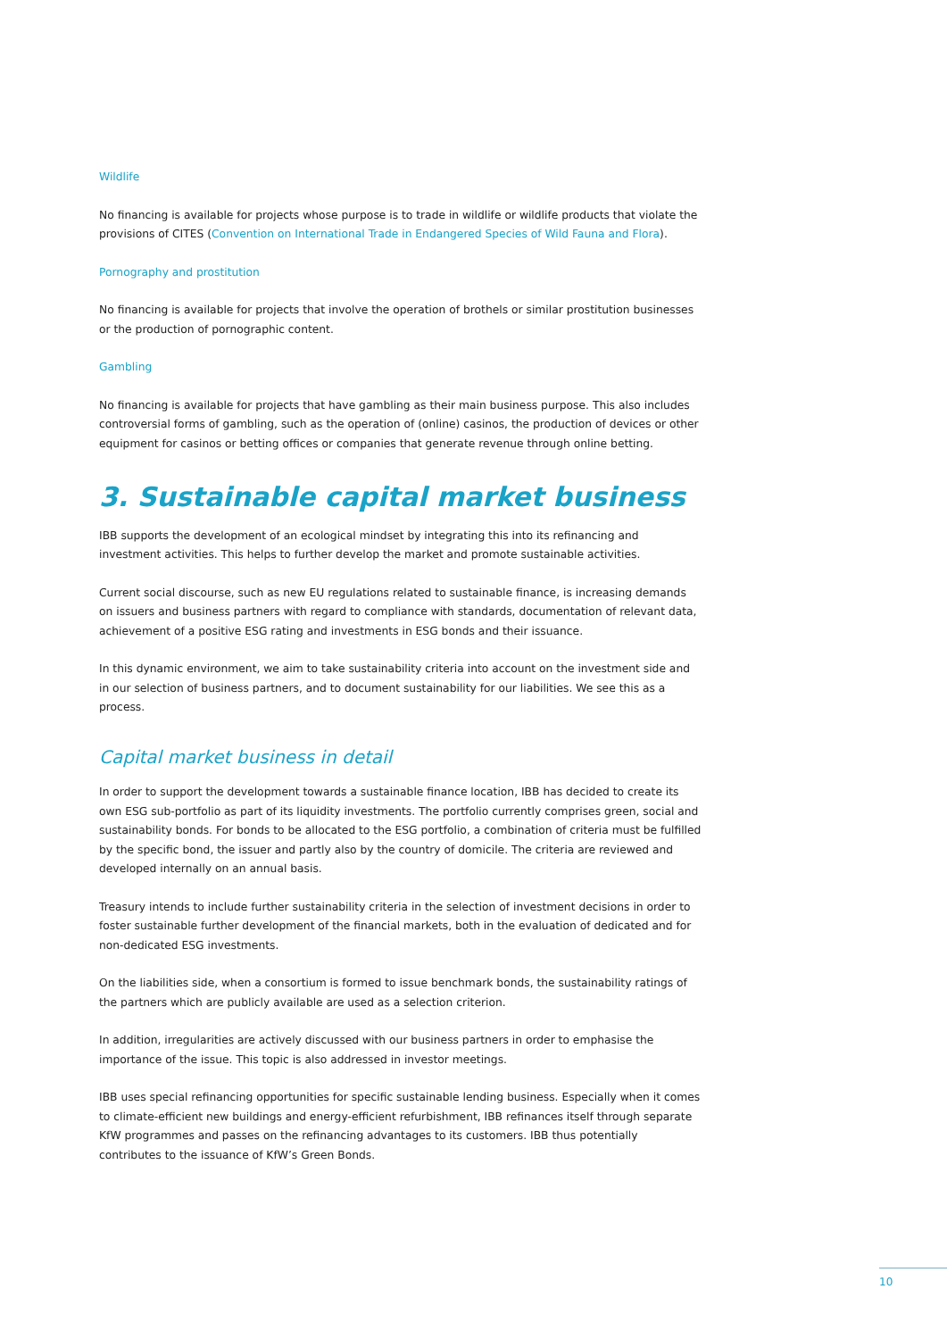Wildlife
No financing is available for projects whose purpose is to trade in wildlife or wildlife products that violate the provisions of CITES (Convention on International Trade in Endangered Species of Wild Fauna and Flora).
Pornography and prostitution
No financing is available for projects that involve the operation of brothels or similar prostitution businesses or the production of pornographic content.
Gambling
No financing is available for projects that have gambling as their main business purpose. This also includes controversial forms of gambling, such as the operation of (online) casinos, the production of devices or other equipment for casinos or betting offices or companies that generate revenue through online betting.
3. Sustainable capital market business
IBB supports the development of an ecological mindset by integrating this into its refinancing and investment activities. This helps to further develop the market and promote sustainable activities.
Current social discourse, such as new EU regulations related to sustainable finance, is increasing demands on issuers and business partners with regard to compliance with standards, documentation of relevant data, achievement of a positive ESG rating and investments in ESG bonds and their issuance.
In this dynamic environment, we aim to take sustainability criteria into account on the investment side and in our selection of business partners, and to document sustainability for our liabilities. We see this as a process.
Capital market business in detail
In order to support the development towards a sustainable finance location, IBB has decided to create its own ESG sub-portfolio as part of its liquidity investments. The portfolio currently comprises green, social and sustainability bonds. For bonds to be allocated to the ESG portfolio, a combination of criteria must be fulfilled by the specific bond, the issuer and partly also by the country of domicile. The criteria are reviewed and developed internally on an annual basis.
Treasury intends to include further sustainability criteria in the selection of investment decisions in order to foster sustainable further development of the financial markets, both in the evaluation of dedicated and for non-dedicated ESG investments.
On the liabilities side, when a consortium is formed to issue benchmark bonds, the sustainability ratings of the partners which are publicly available are used as a selection criterion.
In addition, irregularities are actively discussed with our business partners in order to emphasise the importance of the issue. This topic is also addressed in investor meetings.
IBB uses special refinancing opportunities for specific sustainable lending business. Especially when it comes to climate-efficient new buildings and energy-efficient refurbishment, IBB refinances itself through separate KfW programmes and passes on the refinancing advantages to its customers. IBB thus potentially contributes to the issuance of KfW’s Green Bonds.
10